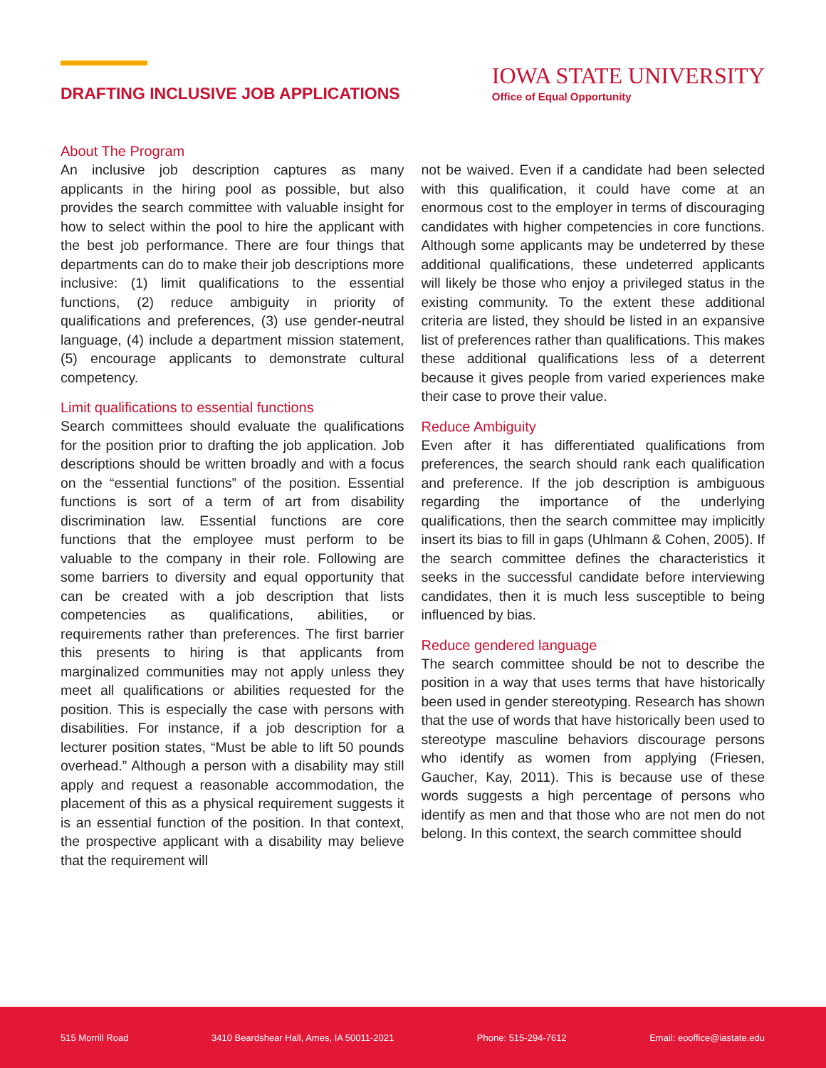DRAFTING INCLUSIVE JOB APPLICATIONS
IOWA STATE UNIVERSITY
Office of Equal Opportunity
About The Program
An inclusive job description captures as many applicants in the hiring pool as possible, but also provides the search committee with valuable insight for how to select within the pool to hire the applicant with the best job performance. There are four things that departments can do to make their job descriptions more inclusive: (1) limit qualifications to the essential functions, (2) reduce ambiguity in priority of qualifications and preferences, (3) use gender-neutral language, (4) include a department mission statement, (5) encourage applicants to demonstrate cultural competency.
Limit qualifications to essential functions
Search committees should evaluate the qualifications for the position prior to drafting the job application. Job descriptions should be written broadly and with a focus on the “essential functions” of the position. Essential functions is sort of a term of art from disability discrimination law. Essential functions are core functions that the employee must perform to be valuable to the company in their role. Following are some barriers to diversity and equal opportunity that can be created with a job description that lists competencies as qualifications, abilities, or requirements rather than preferences. The first barrier this presents to hiring is that applicants from marginalized communities may not apply unless they meet all qualifications or abilities requested for the position. This is especially the case with persons with disabilities. For instance, if a job description for a lecturer position states, “Must be able to lift 50 pounds overhead.” Although a person with a disability may still apply and request a reasonable accommodation, the placement of this as a physical requirement suggests it is an essential function of the position. In that context, the prospective applicant with a disability may believe that the requirement will
not be waived. Even if a candidate had been selected with this qualification, it could have come at an enormous cost to the employer in terms of discouraging candidates with higher competencies in core functions. Although some applicants may be undeterred by these additional qualifications, these undeterred applicants will likely be those who enjoy a privileged status in the existing community. To the extent these additional criteria are listed, they should be listed in an expansive list of preferences rather than qualifications. This makes these additional qualifications less of a deterrent because it gives people from varied experiences make their case to prove their value.
Reduce Ambiguity
Even after it has differentiated qualifications from preferences, the search should rank each qualification and preference. If the job description is ambiguous regarding the importance of the underlying qualifications, then the search committee may implicitly insert its bias to fill in gaps (Uhlmann & Cohen, 2005). If the search committee defines the characteristics it seeks in the successful candidate before interviewing candidates, then it is much less susceptible to being influenced by bias.
Reduce gendered language
The search committee should be not to describe the position in a way that uses terms that have historically been used in gender stereotyping. Research has shown that the use of words that have historically been used to stereotype masculine behaviors discourage persons who identify as women from applying (Friesen, Gaucher, Kay, 2011). This is because use of these words suggests a high percentage of persons who identify as men and that those who are not men do not belong. In this context, the search committee should
515 Morrill Road 3410 Beardshear Hall, Ames, IA 50011-2021 Phone: 515-294-7612 Email: eooffice@iastate.edu